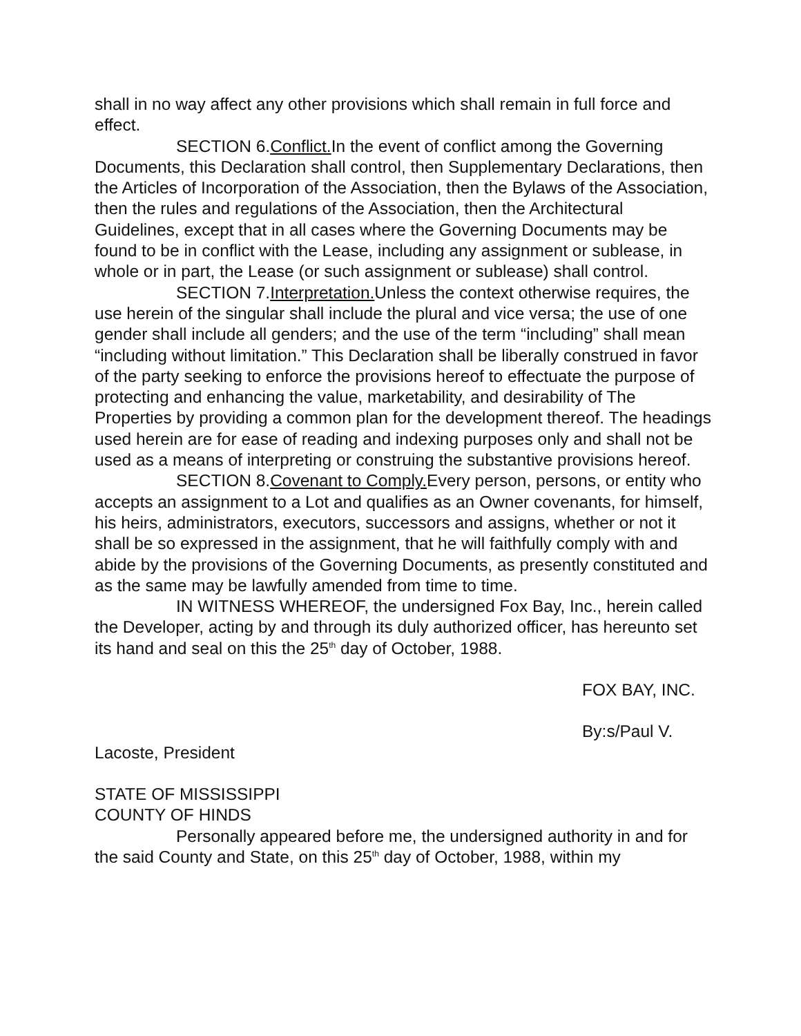shall in no way affect any other provisions which shall remain in full force and effect.
SECTION 6.Conflict. In the event of conflict among the Governing Documents, this Declaration shall control, then Supplementary Declarations, then the Articles of Incorporation of the Association, then the Bylaws of the Association, then the rules and regulations of the Association, then the Architectural Guidelines, except that in all cases where the Governing Documents may be found to be in conflict with the Lease, including any assignment or sublease, in whole or in part, the Lease (or such assignment or sublease) shall control.
SECTION 7.Interpretation. Unless the context otherwise requires, the use herein of the singular shall include the plural and vice versa; the use of one gender shall include all genders; and the use of the term “including” shall mean “including without limitation.” This Declaration shall be liberally construed in favor of the party seeking to enforce the provisions hereof to effectuate the purpose of protecting and enhancing the value, marketability, and desirability of The Properties by providing a common plan for the development thereof. The headings used herein are for ease of reading and indexing purposes only and shall not be used as a means of interpreting or construing the substantive provisions hereof.
SECTION 8.Covenant to Comply. Every person, persons, or entity who accepts an assignment to a Lot and qualifies as an Owner covenants, for himself, his heirs, administrators, executors, successors and assigns, whether or not it shall be so expressed in the assignment, that he will faithfully comply with and abide by the provisions of the Governing Documents, as presently constituted and as the same may be lawfully amended from time to time.
IN WITNESS WHEREOF, the undersigned Fox Bay, Inc., herein called the Developer, acting by and through its duly authorized officer, has hereunto set its hand and seal on this the 25<sup>th</sup> day of October, 1988.
FOX BAY, INC.
By:s/Paul V.
Lacoste, President
STATE OF MISSISSIPPI
COUNTY OF HINDS
Personally appeared before me, the undersigned authority in and for the said County and State, on this 25<sup>th</sup> day of October, 1988, within my